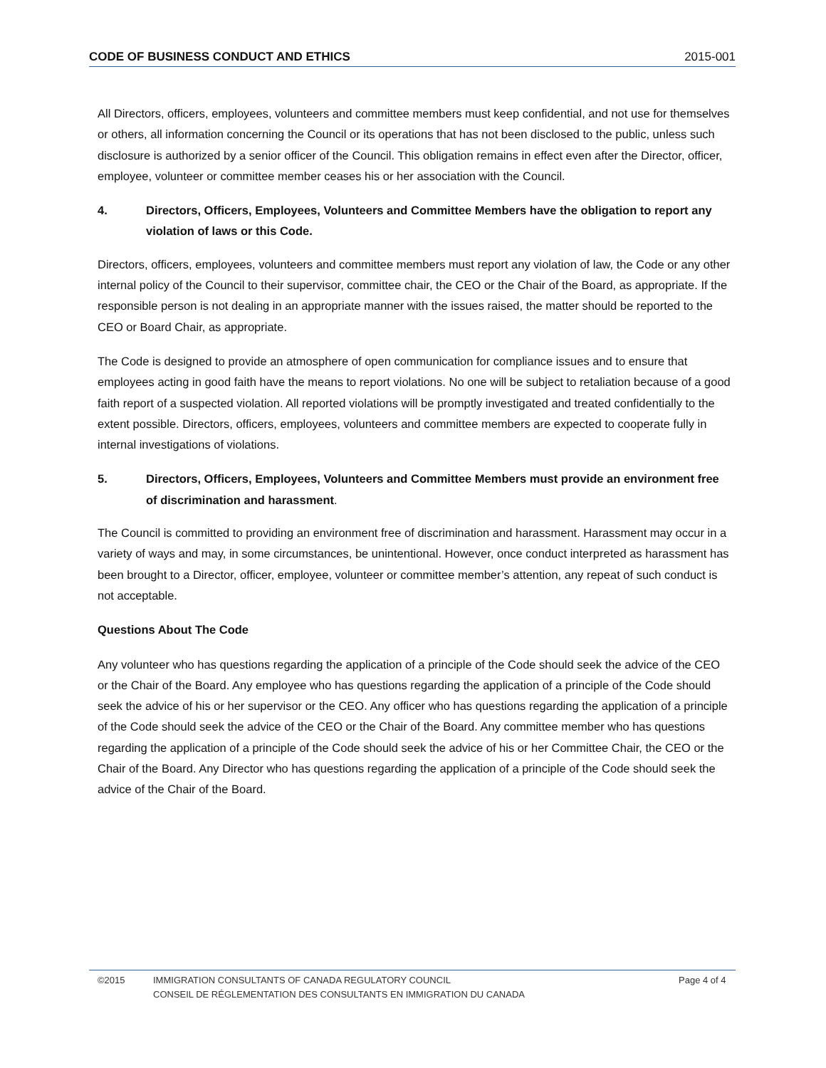CODE OF BUSINESS CONDUCT AND ETHICS 2015-001
All Directors, officers, employees, volunteers and committee members must keep confidential, and not use for themselves or others, all information concerning the Council or its operations that has not been disclosed to the public, unless such disclosure is authorized by a senior officer of the Council. This obligation remains in effect even after the Director, officer, employee, volunteer or committee member ceases his or her association with the Council.
4. Directors, Officers, Employees, Volunteers and Committee Members have the obligation to report any violation of laws or this Code.
Directors, officers, employees, volunteers and committee members must report any violation of law, the Code or any other internal policy of the Council to their supervisor, committee chair, the CEO or the Chair of the Board, as appropriate. If the responsible person is not dealing in an appropriate manner with the issues raised, the matter should be reported to the CEO or Board Chair, as appropriate.
The Code is designed to provide an atmosphere of open communication for compliance issues and to ensure that employees acting in good faith have the means to report violations. No one will be subject to retaliation because of a good faith report of a suspected violation. All reported violations will be promptly investigated and treated confidentially to the extent possible. Directors, officers, employees, volunteers and committee members are expected to cooperate fully in internal investigations of violations.
5. Directors, Officers, Employees, Volunteers and Committee Members must provide an environment free of discrimination and harassment.
The Council is committed to providing an environment free of discrimination and harassment. Harassment may occur in a variety of ways and may, in some circumstances, be unintentional. However, once conduct interpreted as harassment has been brought to a Director, officer, employee, volunteer or committee member’s attention, any repeat of such conduct is not acceptable.
Questions About The Code
Any volunteer who has questions regarding the application of a principle of the Code should seek the advice of the CEO or the Chair of the Board. Any employee who has questions regarding the application of a principle of the Code should seek the advice of his or her supervisor or the CEO. Any officer who has questions regarding the application of a principle of the Code should seek the advice of the CEO or the Chair of the Board. Any committee member who has questions regarding the application of a principle of the Code should seek the advice of his or her Committee Chair, the CEO or the Chair of the Board. Any Director who has questions regarding the application of a principle of the Code should seek the advice of the Chair of the Board.
©2015 IMMIGRATION CONSULTANTS OF CANADA REGULATORY COUNCIL
CONSEIL DE RÉGLEMENTATION DES CONSULTANTS EN IMMIGRATION DU CANADA Page 4 of 4